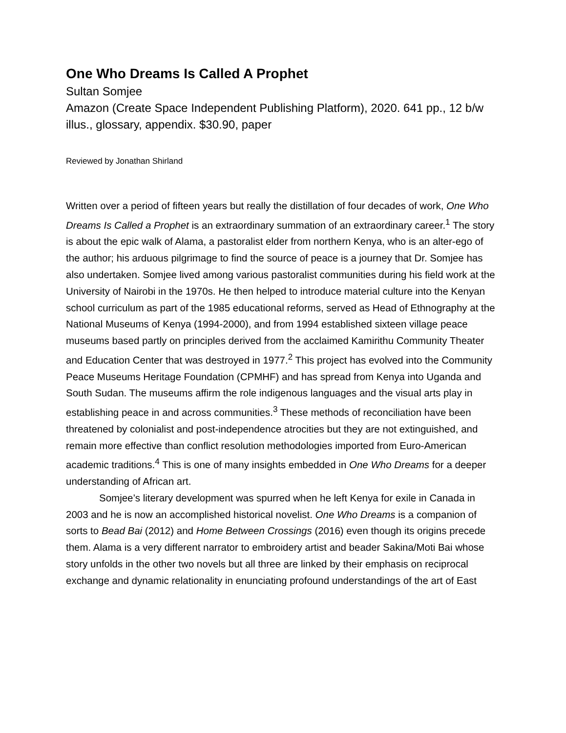One Who Dreams Is Called A Prophet
Sultan Somjee
Amazon (Create Space Independent Publishing Platform), 2020. 641 pp., 12 b/w illus., glossary, appendix. $30.90, paper
Reviewed by Jonathan Shirland
Written over a period of fifteen years but really the distillation of four decades of work, One Who Dreams Is Called a Prophet is an extraordinary summation of an extraordinary career.<sup>1</sup> The story is about the epic walk of Alama, a pastoralist elder from northern Kenya, who is an alter-ego of the author; his arduous pilgrimage to find the source of peace is a journey that Dr. Somjee has also undertaken. Somjee lived among various pastoralist communities during his field work at the University of Nairobi in the 1970s. He then helped to introduce material culture into the Kenyan school curriculum as part of the 1985 educational reforms, served as Head of Ethnography at the National Museums of Kenya (1994-2000), and from 1994 established sixteen village peace museums based partly on principles derived from the acclaimed Kamirithu Community Theater and Education Center that was destroyed in 1977.<sup>2</sup> This project has evolved into the Community Peace Museums Heritage Foundation (CPMHF) and has spread from Kenya into Uganda and South Sudan. The museums affirm the role indigenous languages and the visual arts play in establishing peace in and across communities.<sup>3</sup> These methods of reconciliation have been threatened by colonialist and post-independence atrocities but they are not extinguished, and remain more effective than conflict resolution methodologies imported from Euro-American academic traditions.<sup>4</sup> This is one of many insights embedded in One Who Dreams for a deeper understanding of African art.
Somjee’s literary development was spurred when he left Kenya for exile in Canada in 2003 and he is now an accomplished historical novelist. One Who Dreams is a companion of sorts to Bead Bai (2012) and Home Between Crossings (2016) even though its origins precede them. Alama is a very different narrator to embroidery artist and beader Sakina/Moti Bai whose story unfolds in the other two novels but all three are linked by their emphasis on reciprocal exchange and dynamic relationality in enunciating profound understandings of the art of East